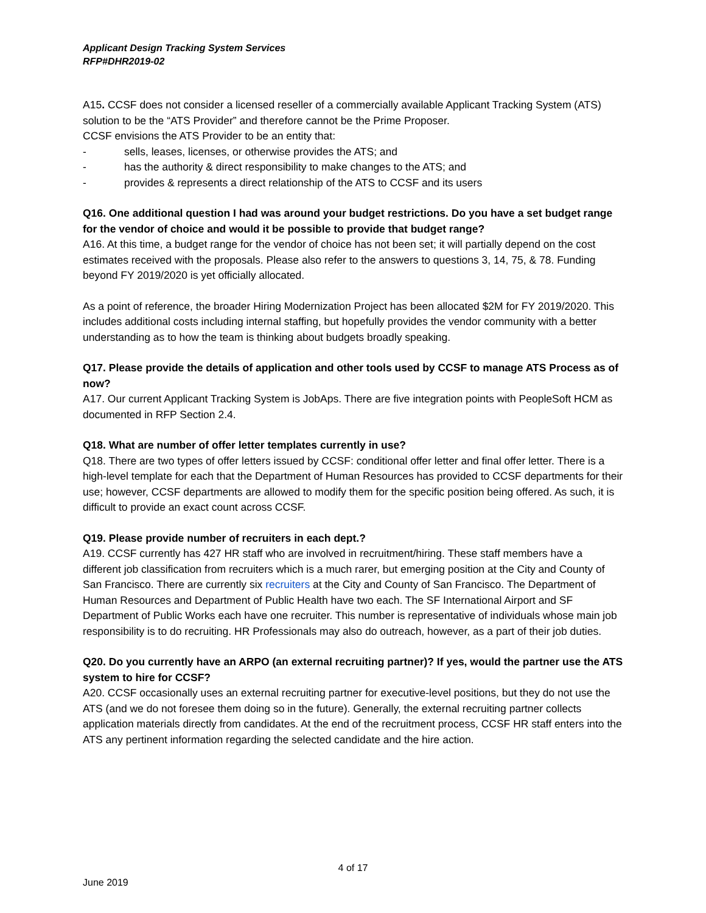Applicant Design Tracking System Services
RFP#DHR2019-02
A15. CCSF does not consider a licensed reseller of a commercially available Applicant Tracking System (ATS) solution to be the “ATS Provider” and therefore cannot be the Prime Proposer.
CCSF envisions the ATS Provider to be an entity that:
- sells, leases, licenses, or otherwise provides the ATS; and
- has the authority & direct responsibility to make changes to the ATS; and
- provides & represents a direct relationship of the ATS to CCSF and its users
Q16. One additional question I had was around your budget restrictions. Do you have a set budget range for the vendor of choice and would it be possible to provide that budget range?
A16. At this time, a budget range for the vendor of choice has not been set; it will partially depend on the cost estimates received with the proposals. Please also refer to the answers to questions 3, 14, 75, & 78. Funding beyond FY 2019/2020 is yet officially allocated.
As a point of reference, the broader Hiring Modernization Project has been allocated $2M for FY 2019/2020. This includes additional costs including internal staffing, but hopefully provides the vendor community with a better understanding as to how the team is thinking about budgets broadly speaking.
Q17. Please provide the details of application and other tools used by CCSF to manage ATS Process as of now?
A17. Our current Applicant Tracking System is JobAps. There are five integration points with PeopleSoft HCM as documented in RFP Section 2.4.
Q18. What are number of offer letter templates currently in use?
Q18. There are two types of offer letters issued by CCSF: conditional offer letter and final offer letter. There is a high-level template for each that the Department of Human Resources has provided to CCSF departments for their use; however, CCSF departments are allowed to modify them for the specific position being offered. As such, it is difficult to provide an exact count across CCSF.
Q19. Please provide number of recruiters in each dept.?
A19. CCSF currently has 427 HR staff who are involved in recruitment/hiring. These staff members have a different job classification from recruiters which is a much rarer, but emerging position at the City and County of San Francisco. There are currently six recruiters at the City and County of San Francisco. The Department of Human Resources and Department of Public Health have two each. The SF International Airport and SF Department of Public Works each have one recruiter. This number is representative of individuals whose main job responsibility is to do recruiting. HR Professionals may also do outreach, however, as a part of their job duties.
Q20. Do you currently have an ARPO (an external recruiting partner)? If yes, would the partner use the ATS system to hire for CCSF?
A20. CCSF occasionally uses an external recruiting partner for executive-level positions, but they do not use the ATS (and we do not foresee them doing so in the future). Generally, the external recruiting partner collects application materials directly from candidates. At the end of the recruitment process, CCSF HR staff enters into the ATS any pertinent information regarding the selected candidate and the hire action.
4 of 17
June 2019